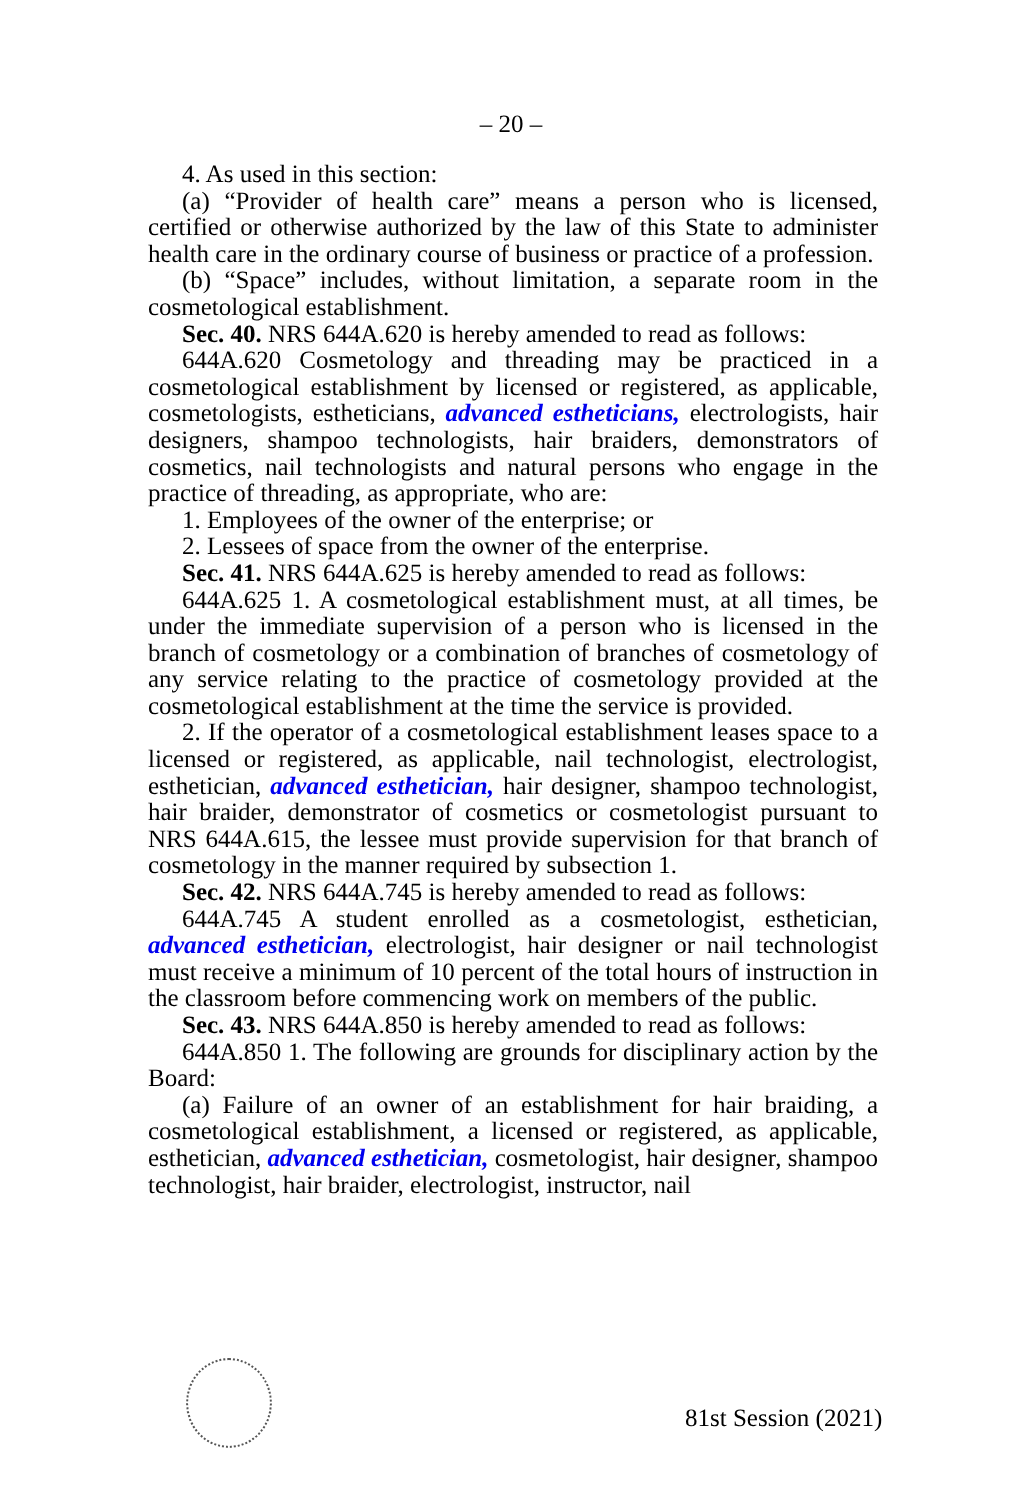– 20 –
4. As used in this section:
(a) “Provider of health care” means a person who is licensed, certified or otherwise authorized by the law of this State to administer health care in the ordinary course of business or practice of a profession.
(b) “Space” includes, without limitation, a separate room in the cosmetological establishment.
Sec. 40. NRS 644A.620 is hereby amended to read as follows:
644A.620 Cosmetology and threading may be practiced in a cosmetological establishment by licensed or registered, as applicable, cosmetologists, estheticians, advanced estheticians, electrologists, hair designers, shampoo technologists, hair braiders, demonstrators of cosmetics, nail technologists and natural persons who engage in the practice of threading, as appropriate, who are:
1. Employees of the owner of the enterprise; or
2. Lessees of space from the owner of the enterprise.
Sec. 41. NRS 644A.625 is hereby amended to read as follows:
644A.625 1. A cosmetological establishment must, at all times, be under the immediate supervision of a person who is licensed in the branch of cosmetology or a combination of branches of cosmetology of any service relating to the practice of cosmetology provided at the cosmetological establishment at the time the service is provided.
2. If the operator of a cosmetological establishment leases space to a licensed or registered, as applicable, nail technologist, electrologist, esthetician, advanced esthetician, hair designer, shampoo technologist, hair braider, demonstrator of cosmetics or cosmetologist pursuant to NRS 644A.615, the lessee must provide supervision for that branch of cosmetology in the manner required by subsection 1.
Sec. 42. NRS 644A.745 is hereby amended to read as follows:
644A.745 A student enrolled as a cosmetologist, esthetician, advanced esthetician, electrologist, hair designer or nail technologist must receive a minimum of 10 percent of the total hours of instruction in the classroom before commencing work on members of the public.
Sec. 43. NRS 644A.850 is hereby amended to read as follows:
644A.850 1. The following are grounds for disciplinary action by the Board:
(a) Failure of an owner of an establishment for hair braiding, a cosmetological establishment, a licensed or registered, as applicable, esthetician, advanced esthetician, cosmetologist, hair designer, shampoo technologist, hair braider, electrologist, instructor, nail
81st Session (2021)